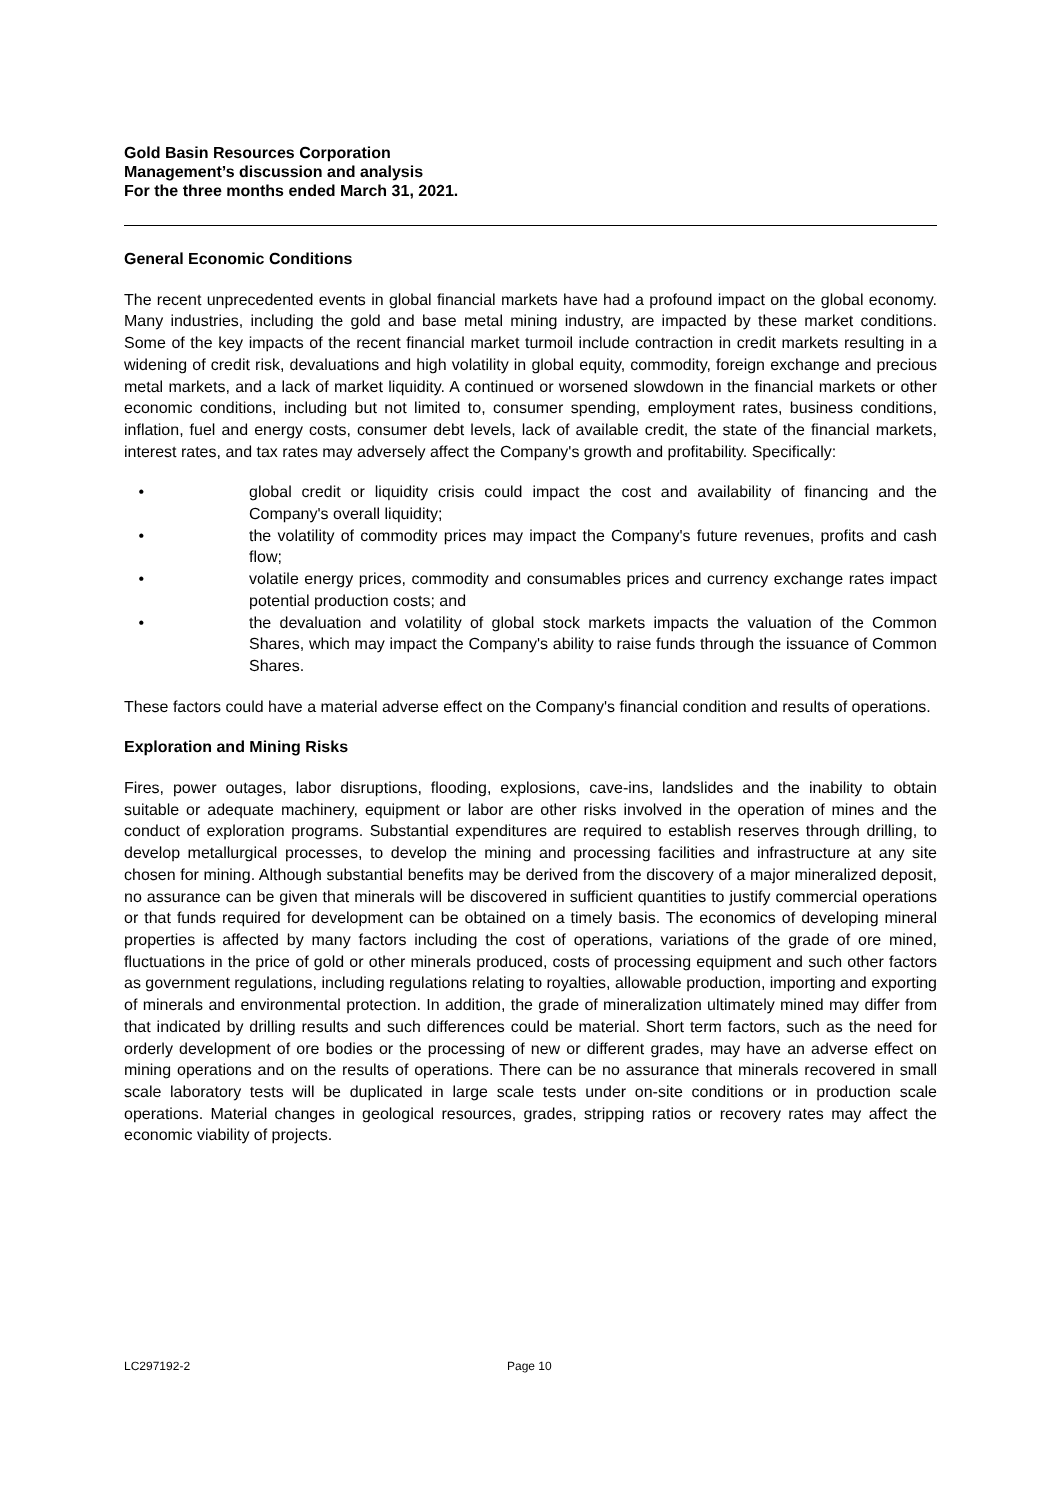Gold Basin Resources Corporation
Management’s discussion and analysis
For the three months ended March 31, 2021.
General Economic Conditions
The recent unprecedented events in global financial markets have had a profound impact on the global economy. Many industries, including the gold and base metal mining industry, are impacted by these market conditions. Some of the key impacts of the recent financial market turmoil include contraction in credit markets resulting in a widening of credit risk, devaluations and high volatility in global equity, commodity, foreign exchange and precious metal markets, and a lack of market liquidity. A continued or worsened slowdown in the financial markets or other economic conditions, including but not limited to, consumer spending, employment rates, business conditions, inflation, fuel and energy costs, consumer debt levels, lack of available credit, the state of the financial markets, interest rates, and tax rates may adversely affect the Company's growth and profitability. Specifically:
• global credit or liquidity crisis could impact the cost and availability of financing and the Company's overall liquidity;
• the volatility of commodity prices may impact the Company's future revenues, profits and cash flow;
• volatile energy prices, commodity and consumables prices and currency exchange rates impact potential production costs; and
• the devaluation and volatility of global stock markets impacts the valuation of the Common Shares, which may impact the Company's ability to raise funds through the issuance of Common Shares.
These factors could have a material adverse effect on the Company's financial condition and results of operations.
Exploration and Mining Risks
Fires, power outages, labor disruptions, flooding, explosions, cave-ins, landslides and the inability to obtain suitable or adequate machinery, equipment or labor are other risks involved in the operation of mines and the conduct of exploration programs. Substantial expenditures are required to establish reserves through drilling, to develop metallurgical processes, to develop the mining and processing facilities and infrastructure at any site chosen for mining. Although substantial benefits may be derived from the discovery of a major mineralized deposit, no assurance can be given that minerals will be discovered in sufficient quantities to justify commercial operations or that funds required for development can be obtained on a timely basis. The economics of developing mineral properties is affected by many factors including the cost of operations, variations of the grade of ore mined, fluctuations in the price of gold or other minerals produced, costs of processing equipment and such other factors as government regulations, including regulations relating to royalties, allowable production, importing and exporting of minerals and environmental protection. In addition, the grade of mineralization ultimately mined may differ from that indicated by drilling results and such differences could be material. Short term factors, such as the need for orderly development of ore bodies or the processing of new or different grades, may have an adverse effect on mining operations and on the results of operations. There can be no assurance that minerals recovered in small scale laboratory tests will be duplicated in large scale tests under on-site conditions or in production scale operations. Material changes in geological resources, grades, stripping ratios or recovery rates may affect the economic viability of projects.
LC297192-2 Page 10